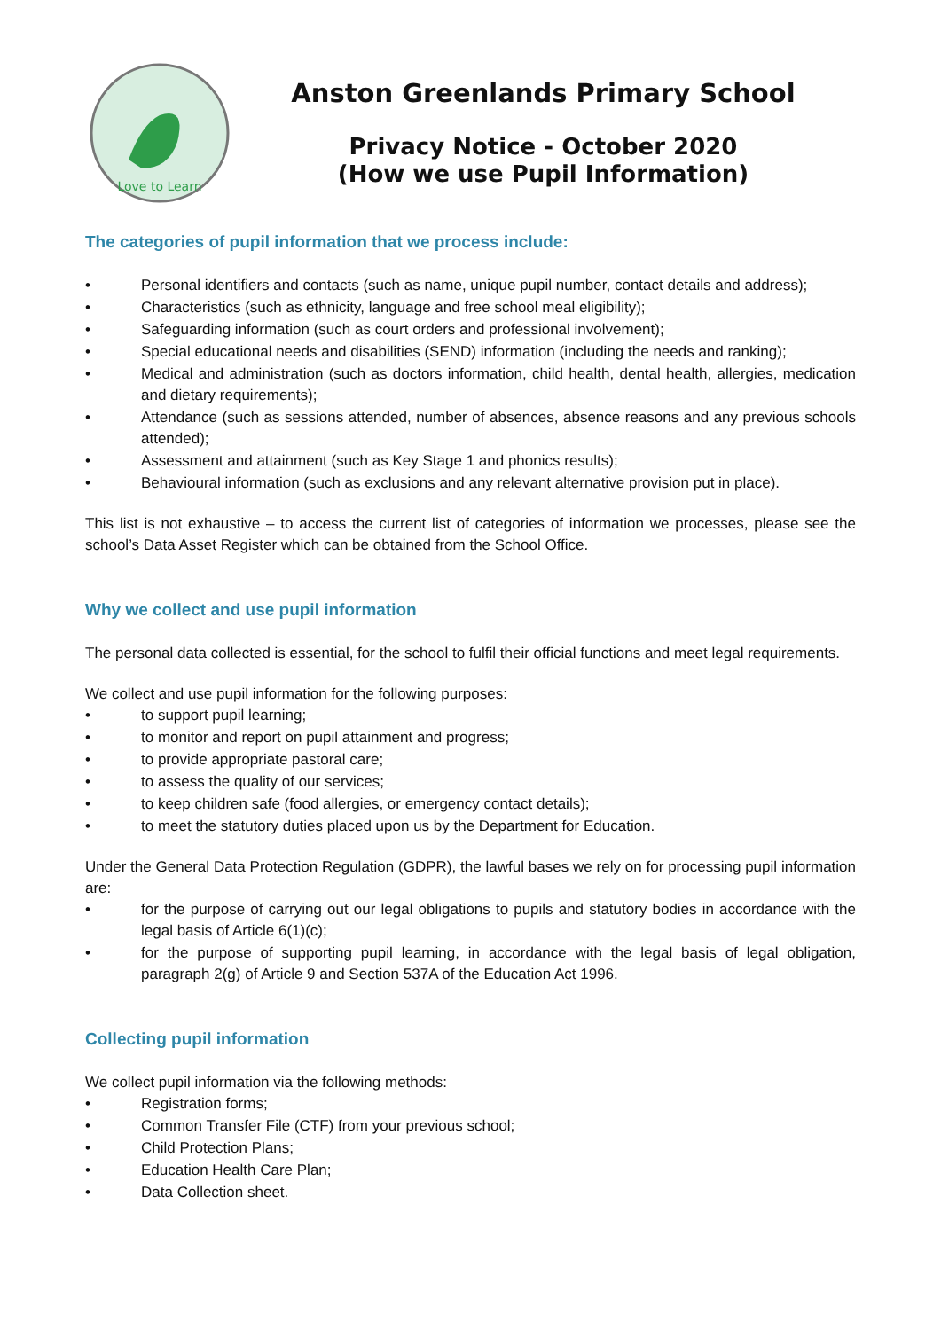Love to Learn
Anston Greenlands Primary School
Privacy Notice - October 2020
(How we use Pupil Information)
The categories of pupil information that we process include:
• Personal identifiers and contacts (such as name, unique pupil number, contact details and address);
• Characteristics (such as ethnicity, language and free school meal eligibility);
• Safeguarding information (such as court orders and professional involvement);
• Special educational needs and disabilities (SEND) information (including the needs and ranking);
• Medical and administration (such as doctors information, child health, dental health, allergies, medication and dietary requirements);
• Attendance (such as sessions attended, number of absences, absence reasons and any previous schools attended);
• Assessment and attainment (such as Key Stage 1 and phonics results);
• Behavioural information (such as exclusions and any relevant alternative provision put in place).
This list is not exhaustive – to access the current list of categories of information we processes, please see the school’s Data Asset Register which can be obtained from the School Office.
Why we collect and use pupil information
The personal data collected is essential, for the school to fulfil their official functions and meet legal requirements.
We collect and use pupil information for the following purposes:
• to support pupil learning;
• to monitor and report on pupil attainment and progress;
• to provide appropriate pastoral care;
• to assess the quality of our services;
• to keep children safe (food allergies, or emergency contact details);
• to meet the statutory duties placed upon us by the Department for Education.
Under the General Data Protection Regulation (GDPR), the lawful bases we rely on for processing pupil information are:
• for the purpose of carrying out our legal obligations to pupils and statutory bodies in accordance with the legal basis of Article 6(1)(c);
• for the purpose of supporting pupil learning, in accordance with the legal basis of legal obligation, paragraph 2(g) of Article 9 and Section 537A of the Education Act 1996.
Collecting pupil information
We collect pupil information via the following methods:
• Registration forms;
• Common Transfer File (CTF) from your previous school;
• Child Protection Plans;
• Education Health Care Plan;
• Data Collection sheet.